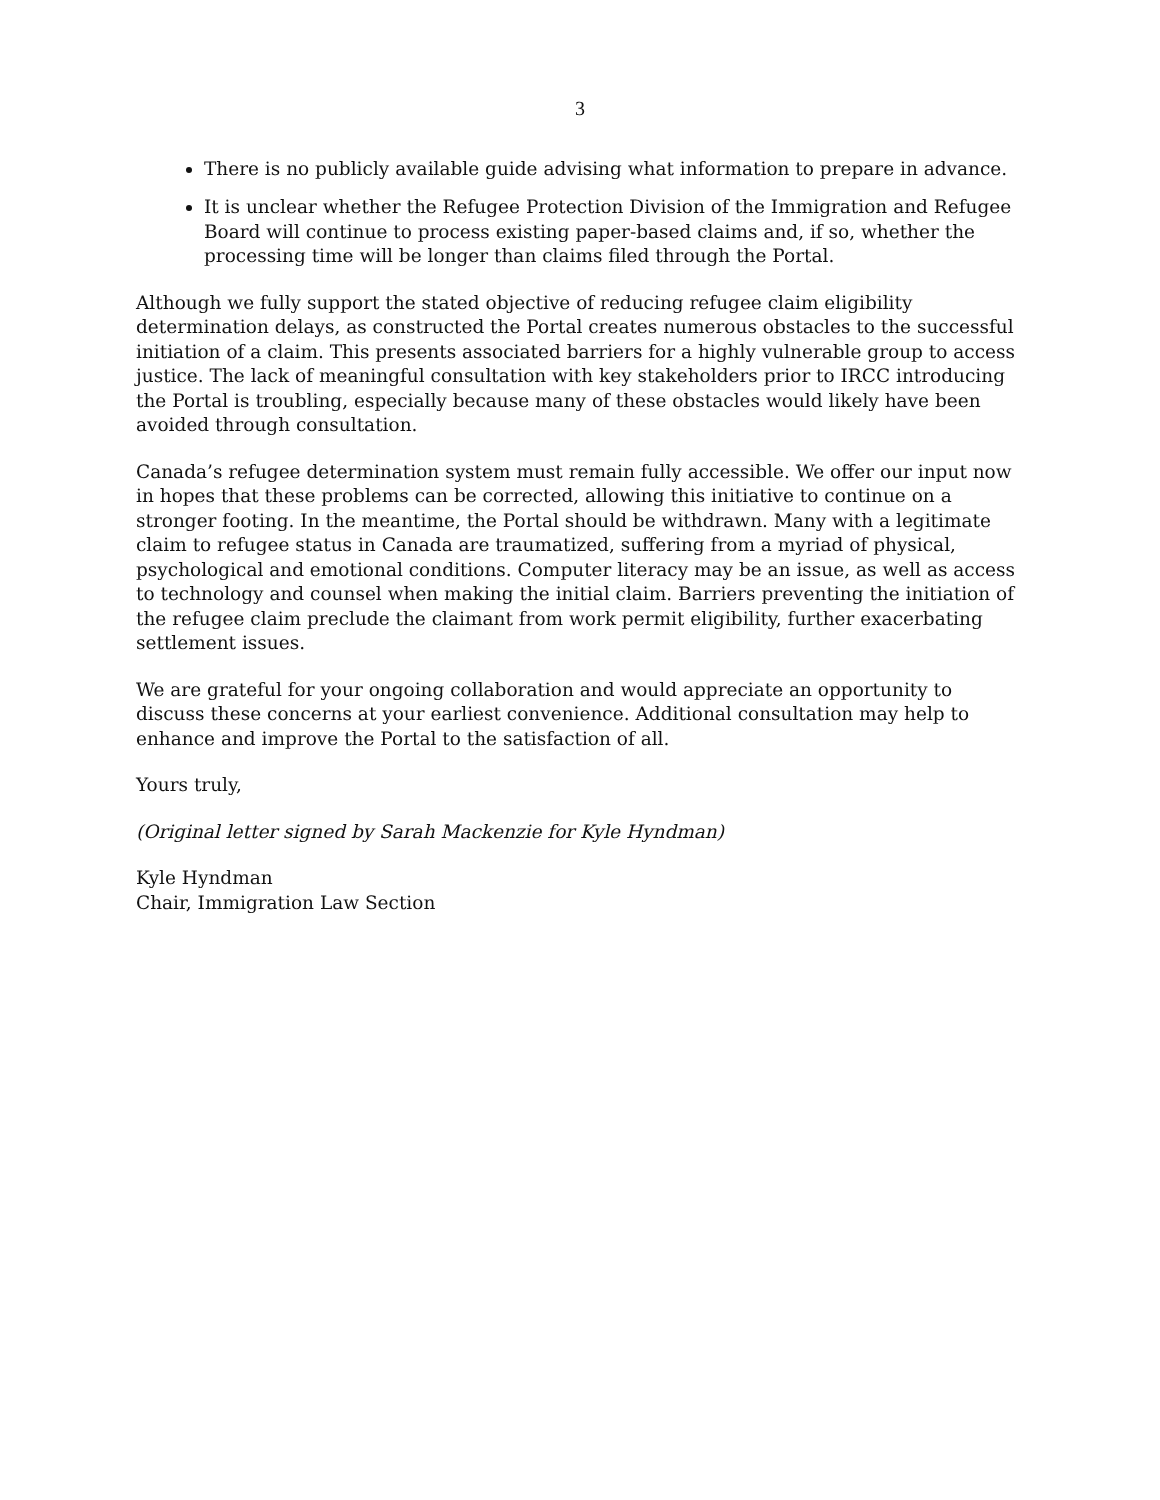3
There is no publicly available guide advising what information to prepare in advance.
It is unclear whether the Refugee Protection Division of the Immigration and Refugee Board will continue to process existing paper-based claims and, if so, whether the processing time will be longer than claims filed through the Portal.
Although we fully support the stated objective of reducing refugee claim eligibility determination delays, as constructed the Portal creates numerous obstacles to the successful initiation of a claim. This presents associated barriers for a highly vulnerable group to access justice. The lack of meaningful consultation with key stakeholders prior to IRCC introducing the Portal is troubling, especially because many of these obstacles would likely have been avoided through consultation.
Canada’s refugee determination system must remain fully accessible. We offer our input now in hopes that these problems can be corrected, allowing this initiative to continue on a stronger footing. In the meantime, the Portal should be withdrawn. Many with a legitimate claim to refugee status in Canada are traumatized, suffering from a myriad of physical, psychological and emotional conditions. Computer literacy may be an issue, as well as access to technology and counsel when making the initial claim. Barriers preventing the initiation of the refugee claim preclude the claimant from work permit eligibility, further exacerbating settlement issues.
We are grateful for your ongoing collaboration and would appreciate an opportunity to discuss these concerns at your earliest convenience. Additional consultation may help to enhance and improve the Portal to the satisfaction of all.
Yours truly,
(Original letter signed by Sarah Mackenzie for Kyle Hyndman)
Kyle Hyndman
Chair, Immigration Law Section